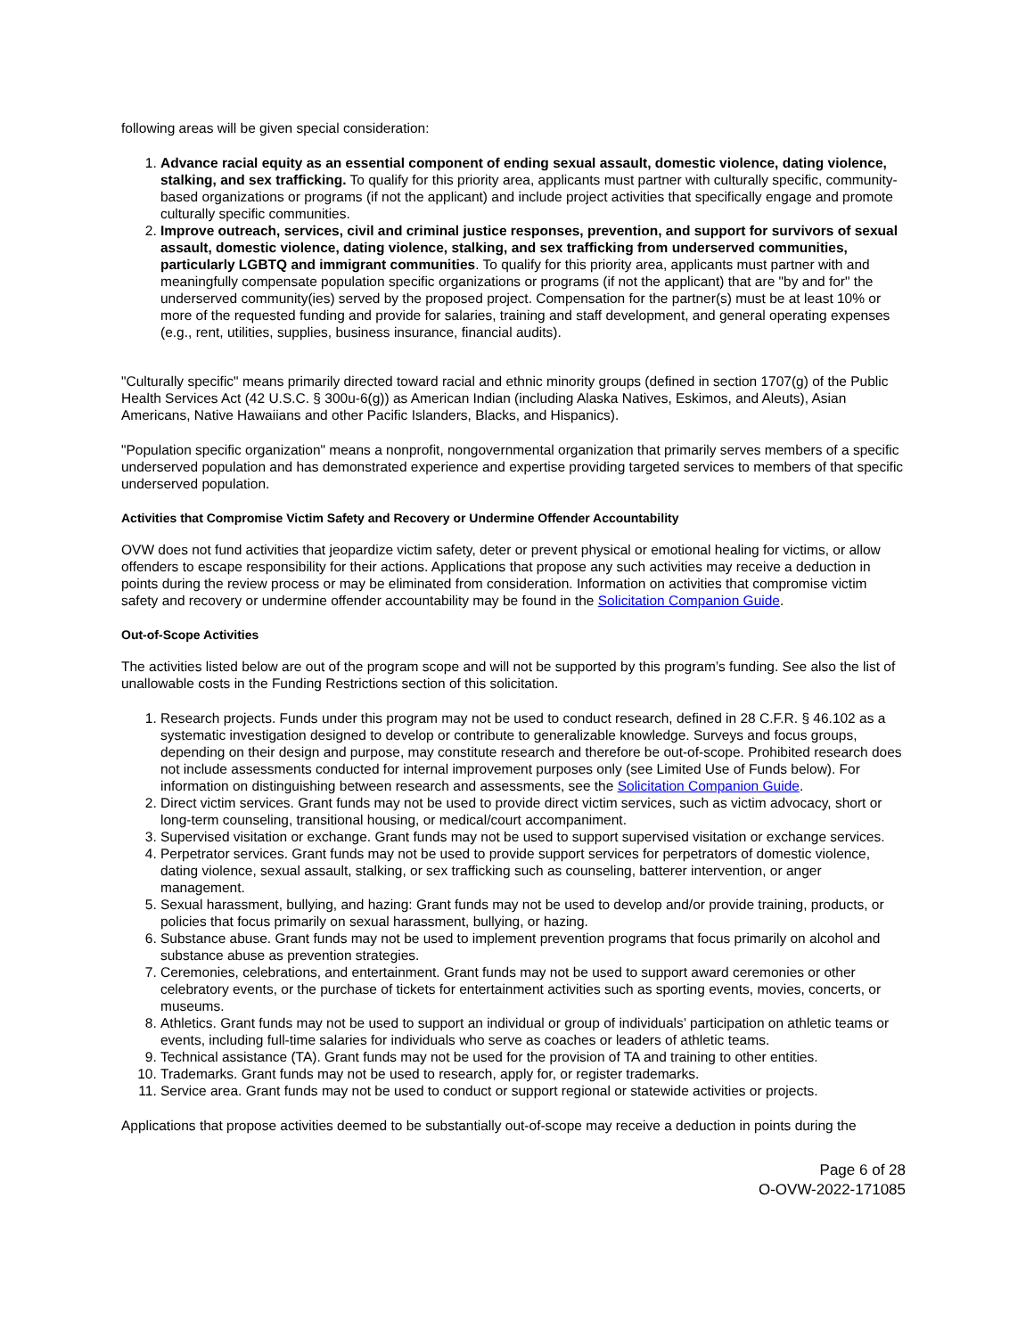following areas will be given special consideration:
1. Advance racial equity as an essential component of ending sexual assault, domestic violence, dating violence, stalking, and sex trafficking. To qualify for this priority area, applicants must partner with culturally specific, community-based organizations or programs (if not the applicant) and include project activities that specifically engage and promote culturally specific communities.
2. Improve outreach, services, civil and criminal justice responses, prevention, and support for survivors of sexual assault, domestic violence, dating violence, stalking, and sex trafficking from underserved communities, particularly LGBTQ and immigrant communities. To qualify for this priority area, applicants must partner with and meaningfully compensate population specific organizations or programs (if not the applicant) that are "by and for" the underserved community(ies) served by the proposed project. Compensation for the partner(s) must be at least 10% or more of the requested funding and provide for salaries, training and staff development, and general operating expenses (e.g., rent, utilities, supplies, business insurance, financial audits).
"Culturally specific" means primarily directed toward racial and ethnic minority groups (defined in section 1707(g) of the Public Health Services Act (42 U.S.C. § 300u-6(g)) as American Indian (including Alaska Natives, Eskimos, and Aleuts), Asian Americans, Native Hawaiians and other Pacific Islanders, Blacks, and Hispanics).
"Population specific organization" means a nonprofit, nongovernmental organization that primarily serves members of a specific underserved population and has demonstrated experience and expertise providing targeted services to members of that specific underserved population.
Activities that Compromise Victim Safety and Recovery or Undermine Offender Accountability
OVW does not fund activities that jeopardize victim safety, deter or prevent physical or emotional healing for victims, or allow offenders to escape responsibility for their actions. Applications that propose any such activities may receive a deduction in points during the review process or may be eliminated from consideration. Information on activities that compromise victim safety and recovery or undermine offender accountability may be found in the Solicitation Companion Guide.
Out-of-Scope Activities
The activities listed below are out of the program scope and will not be supported by this program’s funding. See also the list of unallowable costs in the Funding Restrictions section of this solicitation.
1. Research projects. Funds under this program may not be used to conduct research, defined in 28 C.F.R. § 46.102 as a systematic investigation designed to develop or contribute to generalizable knowledge. Surveys and focus groups, depending on their design and purpose, may constitute research and therefore be out-of-scope. Prohibited research does not include assessments conducted for internal improvement purposes only (see Limited Use of Funds below). For information on distinguishing between research and assessments, see the Solicitation Companion Guide.
2. Direct victim services. Grant funds may not be used to provide direct victim services, such as victim advocacy, short or long-term counseling, transitional housing, or medical/court accompaniment.
3. Supervised visitation or exchange. Grant funds may not be used to support supervised visitation or exchange services.
4. Perpetrator services. Grant funds may not be used to provide support services for perpetrators of domestic violence, dating violence, sexual assault, stalking, or sex trafficking such as counseling, batterer intervention, or anger management.
5. Sexual harassment, bullying, and hazing: Grant funds may not be used to develop and/or provide training, products, or policies that focus primarily on sexual harassment, bullying, or hazing.
6. Substance abuse. Grant funds may not be used to implement prevention programs that focus primarily on alcohol and substance abuse as prevention strategies.
7. Ceremonies, celebrations, and entertainment. Grant funds may not be used to support award ceremonies or other celebratory events, or the purchase of tickets for entertainment activities such as sporting events, movies, concerts, or museums.
8. Athletics. Grant funds may not be used to support an individual or group of individuals’ participation on athletic teams or events, including full-time salaries for individuals who serve as coaches or leaders of athletic teams.
9. Technical assistance (TA). Grant funds may not be used for the provision of TA and training to other entities.
10. Trademarks. Grant funds may not be used to research, apply for, or register trademarks.
11. Service area. Grant funds may not be used to conduct or support regional or statewide activities or projects.
Applications that propose activities deemed to be substantially out-of-scope may receive a deduction in points during the
Page 6 of 28
O-OVW-2022-171085